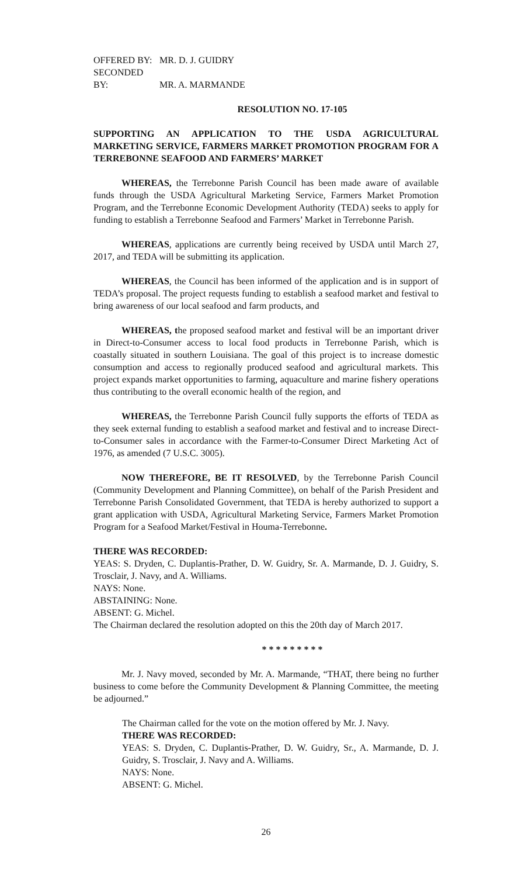OFFERED BY: MR. D. J. GUIDRY
SECONDED BY: MR. A. MARMANDE
RESOLUTION NO. 17-105
SUPPORTING AN APPLICATION TO THE USDA AGRICULTURAL MARKETING SERVICE, FARMERS MARKET PROMOTION PROGRAM FOR A TERREBONNE SEAFOOD AND FARMERS’ MARKET
WHEREAS, the Terrebonne Parish Council has been made aware of available funds through the USDA Agricultural Marketing Service, Farmers Market Promotion Program, and the Terrebonne Economic Development Authority (TEDA) seeks to apply for funding to establish a Terrebonne Seafood and Farmers’ Market in Terrebonne Parish.
WHEREAS, applications are currently being received by USDA until March 27, 2017, and TEDA will be submitting its application.
WHEREAS, the Council has been informed of the application and is in support of TEDA’s proposal. The project requests funding to establish a seafood market and festival to bring awareness of our local seafood and farm products, and
WHEREAS, the proposed seafood market and festival will be an important driver in Direct-to-Consumer access to local food products in Terrebonne Parish, which is coastally situated in southern Louisiana. The goal of this project is to increase domestic consumption and access to regionally produced seafood and agricultural markets. This project expands market opportunities to farming, aquaculture and marine fishery operations thus contributing to the overall economic health of the region, and
WHEREAS, the Terrebonne Parish Council fully supports the efforts of TEDA as they seek external funding to establish a seafood market and festival and to increase Direct-to-Consumer sales in accordance with the Farmer-to-Consumer Direct Marketing Act of 1976, as amended (7 U.S.C. 3005).
NOW THEREFORE, BE IT RESOLVED, by the Terrebonne Parish Council (Community Development and Planning Committee), on behalf of the Parish President and Terrebonne Parish Consolidated Government, that TEDA is hereby authorized to support a grant application with USDA, Agricultural Marketing Service, Farmers Market Promotion Program for a Seafood Market/Festival in Houma-Terrebonne.
THERE WAS RECORDED:
YEAS: S. Dryden, C. Duplantis-Prather, D. W. Guidry, Sr. A. Marmande, D. J. Guidry, S. Trosclair, J. Navy, and A. Williams.
NAYS: None.
ABSTAINING: None.
ABSENT: G. Michel.
The Chairman declared the resolution adopted on this the 20th day of March 2017.
* * * * * * * * *
Mr. J. Navy moved, seconded by Mr. A. Marmande, “THAT, there being no further business to come before the Community Development & Planning Committee, the meeting be adjourned.”
The Chairman called for the vote on the motion offered by Mr. J. Navy.
THERE WAS RECORDED:
YEAS: S. Dryden, C. Duplantis-Prather, D. W. Guidry, Sr., A. Marmande, D. J. Guidry, S. Trosclair, J. Navy and A. Williams.
NAYS: None.
ABSENT: G. Michel.
26